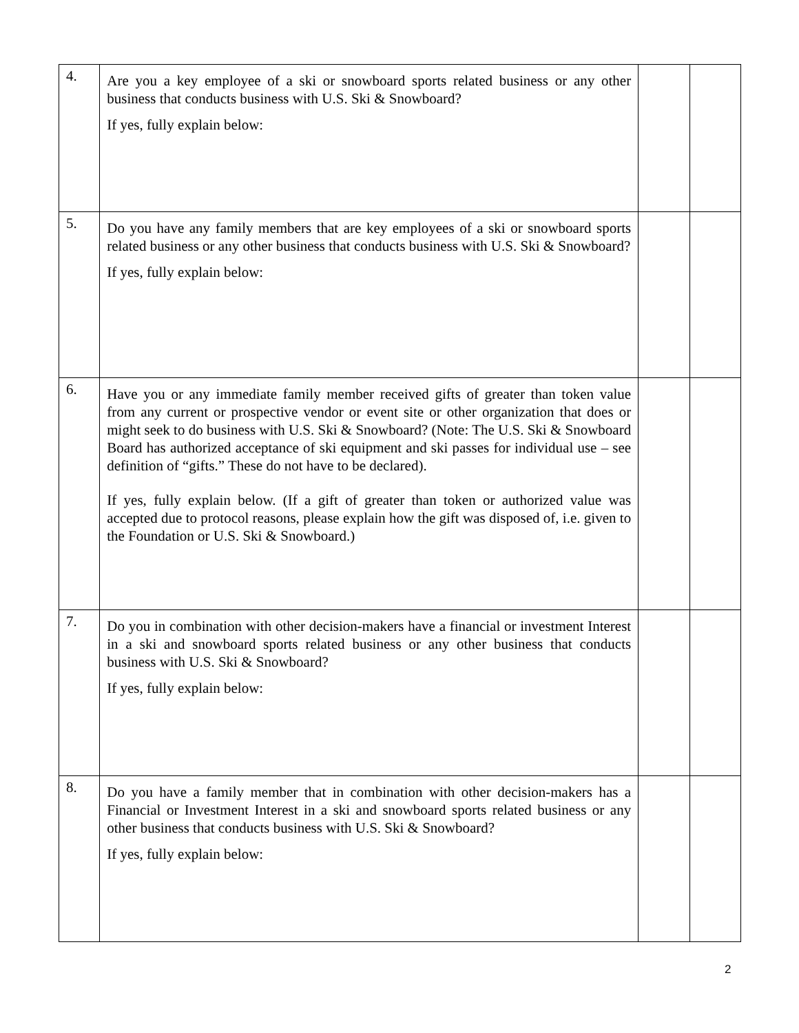| 4. | Are you a key employee of a ski or snowboard sports related business or any other business that conducts business with U.S. Ski & Snowboard? If yes, fully explain below: | | |
| 5. | Do you have any family members that are key employees of a ski or snowboard sports related business or any other business that conducts business with U.S. Ski & Snowboard? If yes, fully explain below: | | |
| 6. | Have you or any immediate family member received gifts of greater than token value from any current or prospective vendor or event site or other organization that does or might seek to do business with U.S. Ski & Snowboard? (Note: The U.S. Ski & Snowboard Board has authorized acceptance of ski equipment and ski passes for individual use – see definition of “gifts.” These do not have to be declared). If yes, fully explain below. (If a gift of greater than token or authorized value was accepted due to protocol reasons, please explain how the gift was disposed of, i.e. given to the Foundation or U.S. Ski & Snowboard.) | | |
| 7. | Do you in combination with other decision-makers have a financial or investment Interest in a ski and snowboard sports related business or any other business that conducts business with U.S. Ski & Snowboard? If yes, fully explain below: | | |
| 8. | Do you have a family member that in combination with other decision-makers has a Financial or Investment Interest in a ski and snowboard sports related business or any other business that conducts business with U.S. Ski & Snowboard? If yes, fully explain below: | | |
2